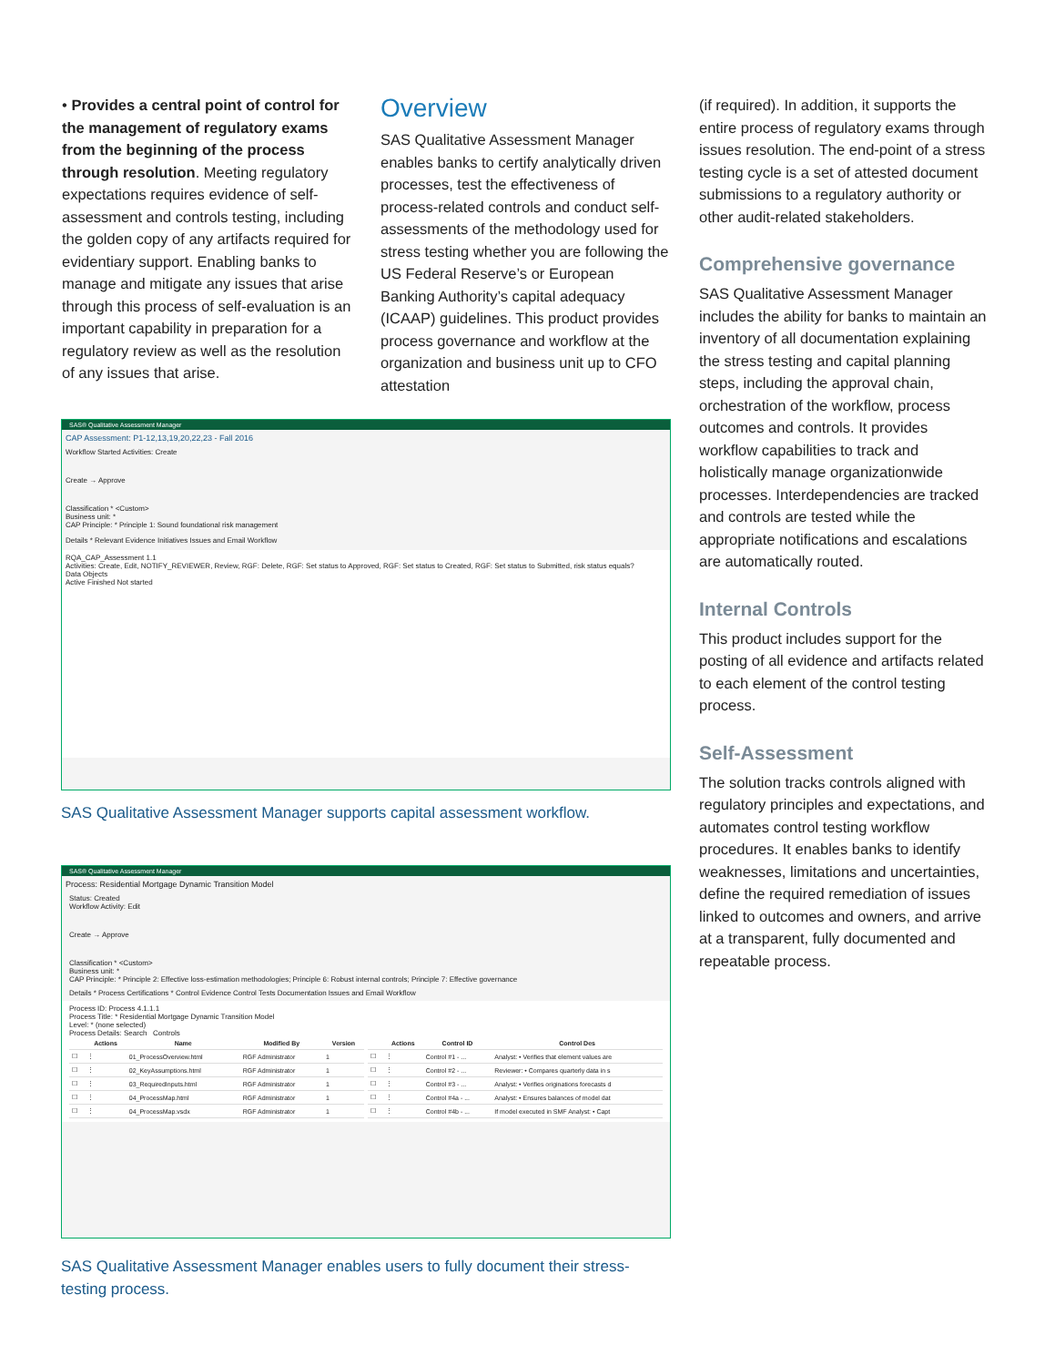• Provides a central point of control for the management of regulatory exams from the beginning of the process through resolution. Meeting regulatory expectations requires evidence of self-assessment and controls testing, including the golden copy of any artifacts required for evidentiary support. Enabling banks to manage and mitigate any issues that arise through this process of self-evaluation is an important capability in preparation for a regulatory review as well as the resolution of any issues that arise.
Overview
SAS Qualitative Assessment Manager enables banks to certify analytically driven processes, test the effectiveness of process-related controls and conduct self-assessments of the methodology used for stress testing whether you are following the US Federal Reserve’s or European Banking Authority’s capital adequacy (ICAAP) guidelines. This product provides process governance and workflow at the organization and business unit up to CFO attestation
(if required). In addition, it supports the entire process of regulatory exams through issues resolution. The end-point of a stress testing cycle is a set of attested document submissions to a regulatory authority or other audit-related stakeholders.
Comprehensive governance
SAS Qualitative Assessment Manager includes the ability for banks to maintain an inventory of all documentation explaining the stress testing and capital planning steps, including the approval chain, orchestration of the workflow, process outcomes and controls. It provides workflow capabilities to track and holistically manage organizationwide processes. Interdependencies are tracked and controls are tested while the appropriate notifications and escalations are automatically routed.
Internal Controls
This product includes support for the posting of all evidence and artifacts related to each element of the control testing process.
Self-Assessment
The solution tracks controls aligned with regulatory principles and expectations, and automates control testing workflow procedures. It enables banks to identify weaknesses, limitations and uncertainties, define the required remediation of issues linked to outcomes and owners, and arrive at a transparent, fully documented and repeatable process.
SAS® Qualitative Assessment Manager
CAP Assessment: P1-12,13,19,20,22,23 - Fall 2016
Workflow Started Activities: Create
Create → Approve
Classification * <Custom>
Business unit: *
CAP Principle: * Principle 1: Sound foundational risk management
Details * Relevant Evidence Initiatives Issues and Email Workflow
RQA_CAP_Assessment 1.1
Activities: Create, Edit, NOTIFY_REVIEWER, Review, RGF: Delete, RGF: Set status to Approved, RGF: Set status to Created, RGF: Set status to Submitted, risk status equals?
Data Objects
Active Finished Not started
SAS Qualitative Assessment Manager supports capital assessment workflow.
SAS® Qualitative Assessment Manager
Process: Residential Mortgage Dynamic Transition Model
Status: Created
Workflow Activity: Edit
Create → Approve
Classification * <Custom>
Business unit: *
CAP Principle: * Principle 2: Effective loss-estimation methodologies; Principle 6: Robust internal controls; Principle 7: Effective governance
Details * Process Certifications * Control Evidence Control Tests Documentation Issues and Email Workflow
Process ID: Process 4.1.1.1
Process Title: * Residential Mortgage Dynamic Transition Model
Level: * (none selected)
Process Details: Search Controls
| | Actions | Name | Modified By | Version |
| --- | --- | --- | --- | --- |
| ☐ | ⋮ | 01_ProcessOverview.html | RGF Administrator | 1 |
| ☐ | ⋮ | 02_KeyAssumptions.html | RGF Administrator | 1 |
| ☐ | ⋮ | 03_RequiredInputs.html | RGF Administrator | 1 |
| ☐ | ⋮ | 04_ProcessMap.html | RGF Administrator | 1 |
| ☐ | ⋮ | 04_ProcessMap.vsdx | RGF Administrator | 1 |
| | Actions | Control ID | Control Des |
| --- | --- | --- | --- |
| ☐ | ⋮ | Control #1 - ... | Analyst: • Verifies that element values are |
| ☐ | ⋮ | Control #2 - ... | Reviewer: • Compares quarterly data in s |
| ☐ | ⋮ | Control #3 - ... | Analyst: • Verifies originations forecasts d |
| ☐ | ⋮ | Control #4a - ... | Analyst: • Ensures balances of model dat |
| ☐ | ⋮ | Control #4b - ... | If model executed in SMF Analyst: • Capt |
SAS Qualitative Assessment Manager enables users to fully document their stress-testing process.